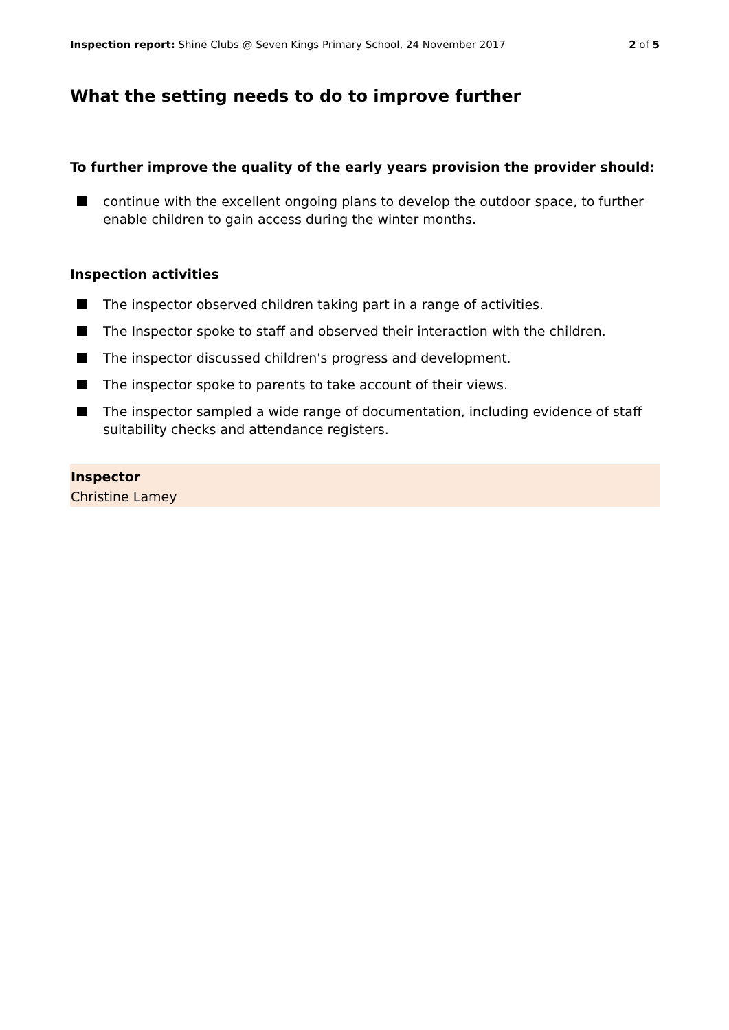Inspection report: Shine Clubs @ Seven Kings Primary School, 24 November 2017
2 of 5
What the setting needs to do to improve further
To further improve the quality of the early years provision the provider should:
continue with the excellent ongoing plans to develop the outdoor space, to further enable children to gain access during the winter months.
Inspection activities
The inspector observed children taking part in a range of activities.
The Inspector spoke to staff and observed their interaction with the children.
The inspector discussed children's progress and development.
The inspector spoke to parents to take account of their views.
The inspector sampled a wide range of documentation, including evidence of staff suitability checks and attendance registers.
Inspector
Christine Lamey